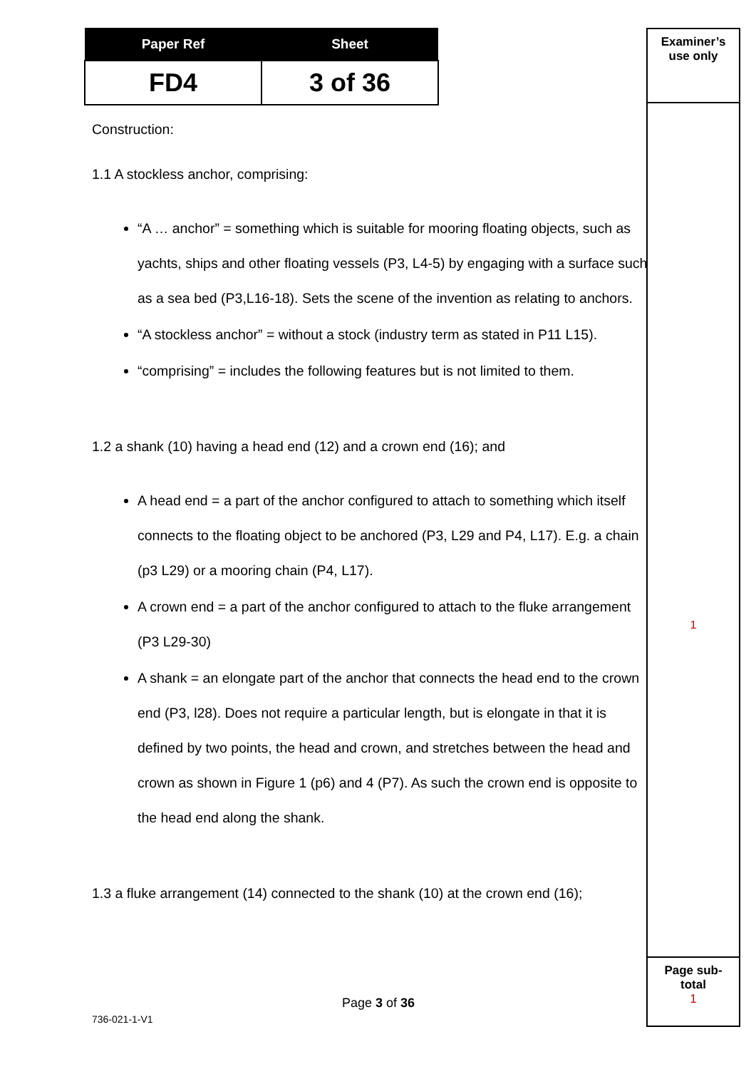| Paper Ref | Sheet |
| --- | --- |
| FD4 | 3 of 36 |
Examiner’s
use only
1
Page sub-
total
1
Construction:
1.1 A stockless anchor, comprising:
“A … anchor” = something which is suitable for mooring floating objects, such as yachts, ships and other floating vessels (P3, L4-5) by engaging with a surface such as a sea bed (P3,L16-18). Sets the scene of the invention as relating to anchors.
“A stockless anchor” = without a stock (industry term as stated in P11 L15).
“comprising” = includes the following features but is not limited to them.
1.2 a shank (10) having a head end (12) and a crown end (16); and
A head end = a part of the anchor configured to attach to something which itself connects to the floating object to be anchored (P3, L29 and P4, L17). E.g. a chain (p3 L29) or a mooring chain (P4, L17).
A crown end = a part of the anchor configured to attach to the fluke arrangement (P3 L29-30)
A shank = an elongate part of the anchor that connects the head end to the crown end (P3, l28). Does not require a particular length, but is elongate in that it is defined by two points, the head and crown, and stretches between the head and crown as shown in Figure 1 (p6) and 4 (P7). As such the crown end is opposite to the head end along the shank.
1.3 a fluke arrangement (14) connected to the shank (10) at the crown end (16);
Page 3 of 36
736-021-1-V1